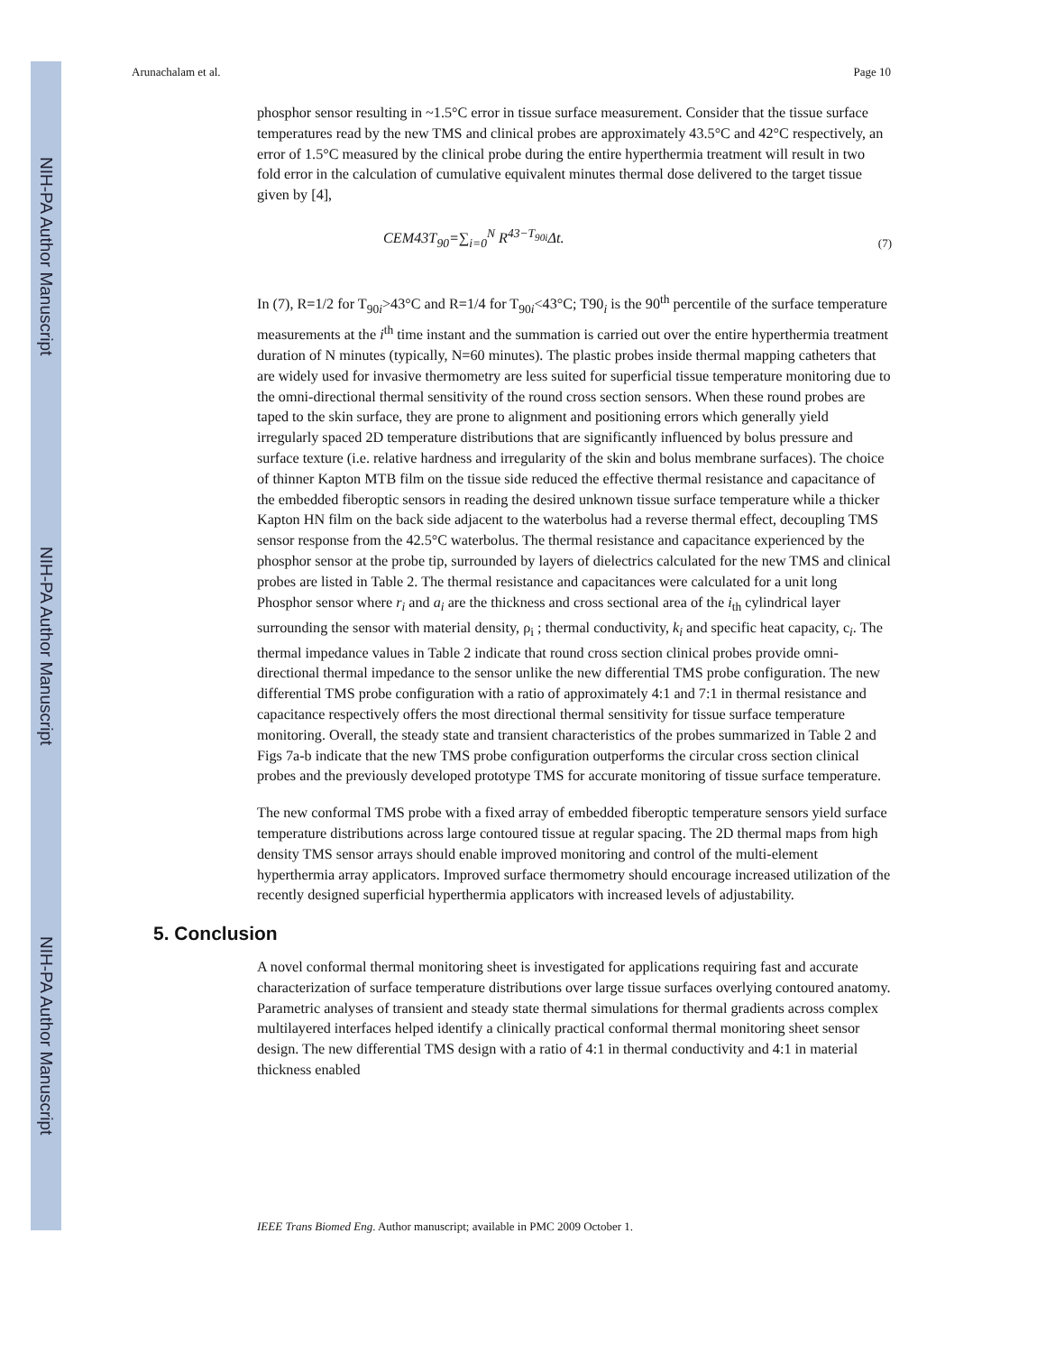NIH-PA Author Manuscript
NIH-PA Author Manuscript
NIH-PA Author Manuscript
Arunachalam et al. Page 10
phosphor sensor resulting in ~1.5°C error in tissue surface measurement. Consider that the tissue surface temperatures read by the new TMS and clinical probes are approximately 43.5°C and 42°C respectively, an error of 1.5°C measured by the clinical probe during the entire hyperthermia treatment will result in two fold error in the calculation of cumulative equivalent minutes thermal dose delivered to the target tissue given by [4],
CEM43T<sub>90</sub>=∑<sub>i=0</sub><sup>N</sup> R<sup>43−T<sub>90i</sub></sup>Δt. (7)
In (7), R=1/2 for T<sub>90i</sub>>43°C and R=1/4 for T<sub>90i</sub><43°C; T90<sub>i</sub> is the 90<sup>th</sup> percentile of the surface temperature measurements at the i<sup>th</sup> time instant and the summation is carried out over the entire hyperthermia treatment duration of N minutes (typically, N=60 minutes). The plastic probes inside thermal mapping catheters that are widely used for invasive thermometry are less suited for superficial tissue temperature monitoring due to the omni-directional thermal sensitivity of the round cross section sensors. When these round probes are taped to the skin surface, they are prone to alignment and positioning errors which generally yield irregularly spaced 2D temperature distributions that are significantly influenced by bolus pressure and surface texture (i.e. relative hardness and irregularity of the skin and bolus membrane surfaces). The choice of thinner Kapton MTB film on the tissue side reduced the effective thermal resistance and capacitance of the embedded fiberoptic sensors in reading the desired unknown tissue surface temperature while a thicker Kapton HN film on the back side adjacent to the waterbolus had a reverse thermal effect, decoupling TMS sensor response from the 42.5°C waterbolus. The thermal resistance and capacitance experienced by the phosphor sensor at the probe tip, surrounded by layers of dielectrics calculated for the new TMS and clinical probes are listed in Table 2. The thermal resistance and capacitances were calculated for a unit long Phosphor sensor where r<sub>i</sub> and a<sub>i</sub> are the thickness and cross sectional area of the i<sub>th</sub> cylindrical layer surrounding the sensor with material density, ρ<sub>i</sub> ; thermal conductivity, k<sub>i</sub> and specific heat capacity, c<sub>i</sub>. The thermal impedance values in Table 2 indicate that round cross section clinical probes provide omni-directional thermal impedance to the sensor unlike the new differential TMS probe configuration. The new differential TMS probe configuration with a ratio of approximately 4:1 and 7:1 in thermal resistance and capacitance respectively offers the most directional thermal sensitivity for tissue surface temperature monitoring. Overall, the steady state and transient characteristics of the probes summarized in Table 2 and Figs 7a-b indicate that the new TMS probe configuration outperforms the circular cross section clinical probes and the previously developed prototype TMS for accurate monitoring of tissue surface temperature.
The new conformal TMS probe with a fixed array of embedded fiberoptic temperature sensors yield surface temperature distributions across large contoured tissue at regular spacing. The 2D thermal maps from high density TMS sensor arrays should enable improved monitoring and control of the multi-element hyperthermia array applicators. Improved surface thermometry should encourage increased utilization of the recently designed superficial hyperthermia applicators with increased levels of adjustability.
5. Conclusion
A novel conformal thermal monitoring sheet is investigated for applications requiring fast and accurate characterization of surface temperature distributions over large tissue surfaces overlying contoured anatomy. Parametric analyses of transient and steady state thermal simulations for thermal gradients across complex multilayered interfaces helped identify a clinically practical conformal thermal monitoring sheet sensor design. The new differential TMS design with a ratio of 4:1 in thermal conductivity and 4:1 in material thickness enabled
IEEE Trans Biomed Eng. Author manuscript; available in PMC 2009 October 1.